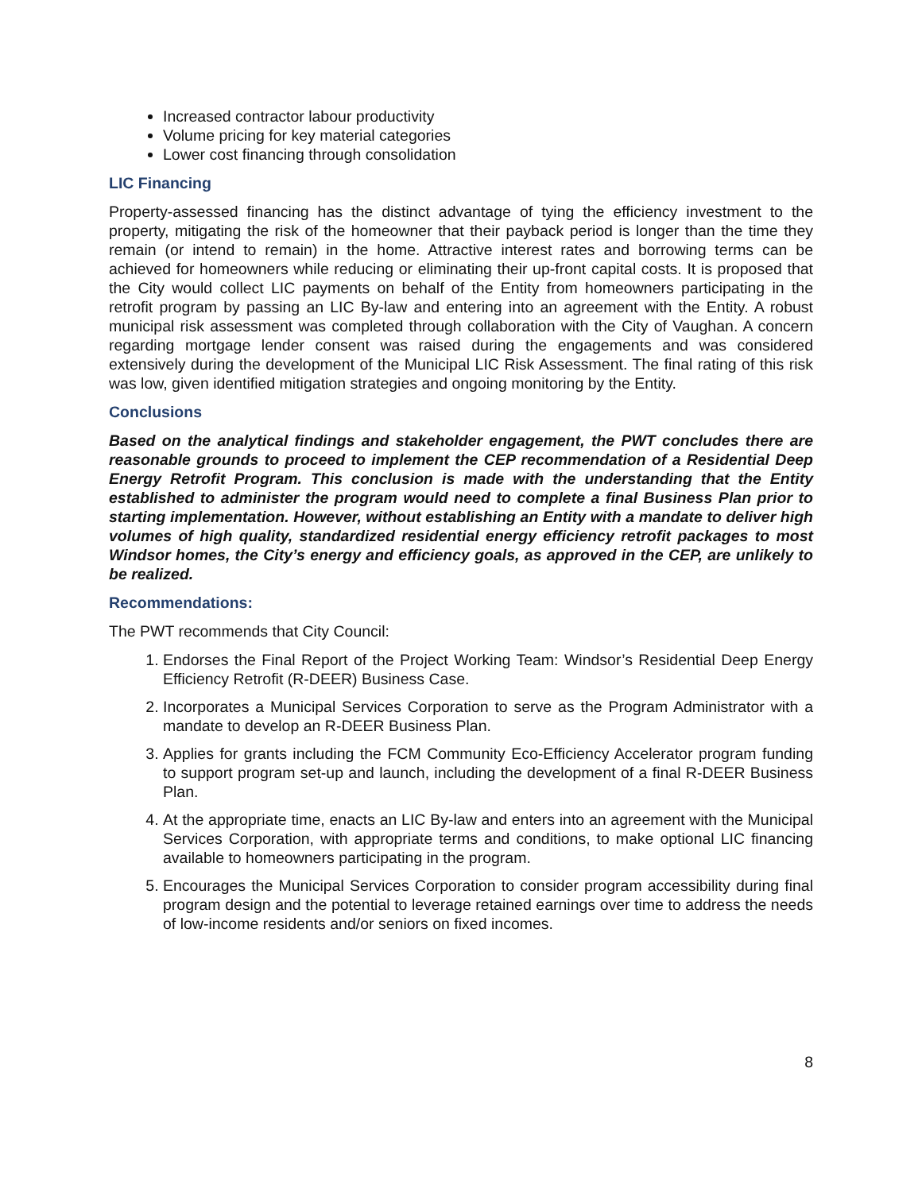Increased contractor labour productivity
Volume pricing for key material categories
Lower cost financing through consolidation
LIC Financing
Property-assessed financing has the distinct advantage of tying the efficiency investment to the property, mitigating the risk of the homeowner that their payback period is longer than the time they remain (or intend to remain) in the home. Attractive interest rates and borrowing terms can be achieved for homeowners while reducing or eliminating their up-front capital costs. It is proposed that the City would collect LIC payments on behalf of the Entity from homeowners participating in the retrofit program by passing an LIC By-law and entering into an agreement with the Entity. A robust municipal risk assessment was completed through collaboration with the City of Vaughan. A concern regarding mortgage lender consent was raised during the engagements and was considered extensively during the development of the Municipal LIC Risk Assessment. The final rating of this risk was low, given identified mitigation strategies and ongoing monitoring by the Entity.
Conclusions
Based on the analytical findings and stakeholder engagement, the PWT concludes there are reasonable grounds to proceed to implement the CEP recommendation of a Residential Deep Energy Retrofit Program. This conclusion is made with the understanding that the Entity established to administer the program would need to complete a final Business Plan prior to starting implementation. However, without establishing an Entity with a mandate to deliver high volumes of high quality, standardized residential energy efficiency retrofit packages to most Windsor homes, the City’s energy and efficiency goals, as approved in the CEP, are unlikely to be realized.
Recommendations:
The PWT recommends that City Council:
1. Endorses the Final Report of the Project Working Team: Windsor’s Residential Deep Energy Efficiency Retrofit (R-DEER) Business Case.
2. Incorporates a Municipal Services Corporation to serve as the Program Administrator with a mandate to develop an R-DEER Business Plan.
3. Applies for grants including the FCM Community Eco-Efficiency Accelerator program funding to support program set-up and launch, including the development of a final R-DEER Business Plan.
4. At the appropriate time, enacts an LIC By-law and enters into an agreement with the Municipal Services Corporation, with appropriate terms and conditions, to make optional LIC financing available to homeowners participating in the program.
5. Encourages the Municipal Services Corporation to consider program accessibility during final program design and the potential to leverage retained earnings over time to address the needs of low-income residents and/or seniors on fixed incomes.
8